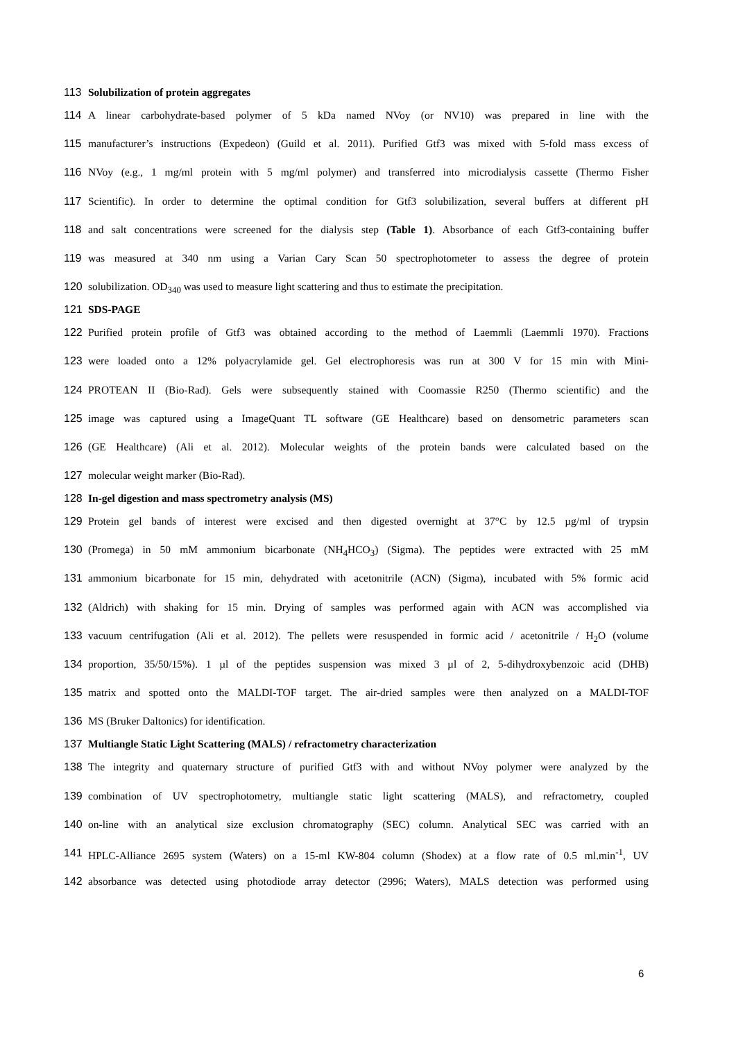113 Solubilization of protein aggregates
114 A linear carbohydrate-based polymer of 5 kDa named NVoy (or NV10) was prepared in line with the
115 manufacturer’s instructions (Expedeon) (Guild et al. 2011). Purified Gtf3 was mixed with 5-fold mass excess of
116 NVoy (e.g., 1 mg/ml protein with 5 mg/ml polymer) and transferred into microdialysis cassette (Thermo Fisher
117 Scientific). In order to determine the optimal condition for Gtf3 solubilization, several buffers at different pH
118 and salt concentrations were screened for the dialysis step (Table 1). Absorbance of each Gtf3-containing buffer
119 was measured at 340 nm using a Varian Cary Scan 50 spectrophotometer to assess the degree of protein
120 solubilization. OD<sub>340</sub> was used to measure light scattering and thus to estimate the precipitation.
121 SDS-PAGE
122 Purified protein profile of Gtf3 was obtained according to the method of Laemmli (Laemmli 1970). Fractions
123 were loaded onto a 12% polyacrylamide gel. Gel electrophoresis was run at 300 V for 15 min with Mini-
124 PROTEAN II (Bio-Rad). Gels were subsequently stained with Coomassie R250 (Thermo scientific) and the
125 image was captured using a ImageQuant TL software (GE Healthcare) based on densometric parameters scan
126 (GE Healthcare) (Ali et al. 2012). Molecular weights of the protein bands were calculated based on the
127 molecular weight marker (Bio-Rad).
128 In-gel digestion and mass spectrometry analysis (MS)
129 Protein gel bands of interest were excised and then digested overnight at 37°C by 12.5 µg/ml of trypsin
130 (Promega) in 50 mM ammonium bicarbonate (NH<sub>4</sub>HCO<sub>3</sub>) (Sigma). The peptides were extracted with 25 mM
131 ammonium bicarbonate for 15 min, dehydrated with acetonitrile (ACN) (Sigma), incubated with 5% formic acid
132 (Aldrich) with shaking for 15 min. Drying of samples was performed again with ACN was accomplished via
133 vacuum centrifugation (Ali et al. 2012). The pellets were resuspended in formic acid / acetonitrile / H<sub>2</sub>O (volume
134 proportion, 35/50/15%). 1 µl of the peptides suspension was mixed 3 µl of 2, 5-dihydroxybenzoic acid (DHB)
135 matrix and spotted onto the MALDI-TOF target. The air-dried samples were then analyzed on a MALDI-TOF
136 MS (Bruker Daltonics) for identification.
137 Multiangle Static Light Scattering (MALS) / refractometry characterization
138 The integrity and quaternary structure of purified Gtf3 with and without NVoy polymer were analyzed by the
139 combination of UV spectrophotometry, multiangle static light scattering (MALS), and refractometry, coupled
140 on-line with an analytical size exclusion chromatography (SEC) column. Analytical SEC was carried with an
141 HPLC-Alliance 2695 system (Waters) on a 15-ml KW-804 column (Shodex) at a flow rate of 0.5 ml.min<sup>-1</sup>, UV
142 absorbance was detected using photodiode array detector (2996; Waters), MALS detection was performed using
6